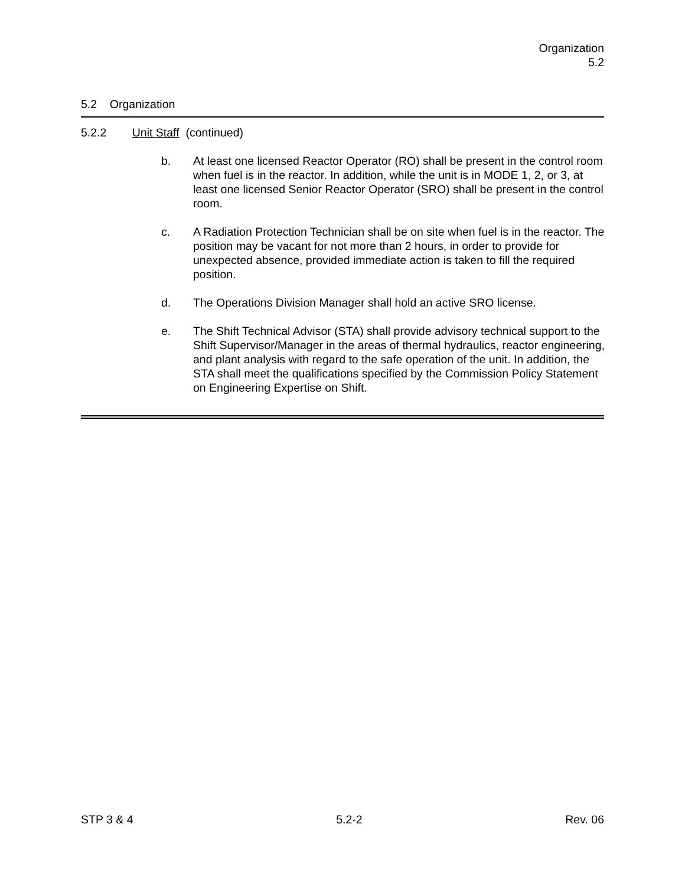Organization
5.2
5.2 Organization
5.2.2 Unit Staff (continued)
b. At least one licensed Reactor Operator (RO) shall be present in the control room when fuel is in the reactor. In addition, while the unit is in MODE 1, 2, or 3, at least one licensed Senior Reactor Operator (SRO) shall be present in the control room.
c. A Radiation Protection Technician shall be on site when fuel is in the reactor. The position may be vacant for not more than 2 hours, in order to provide for unexpected absence, provided immediate action is taken to fill the required position.
d. The Operations Division Manager shall hold an active SRO license.
e. The Shift Technical Advisor (STA) shall provide advisory technical support to the Shift Supervisor/Manager in the areas of thermal hydraulics, reactor engineering, and plant analysis with regard to the safe operation of the unit. In addition, the STA shall meet the qualifications specified by the Commission Policy Statement on Engineering Expertise on Shift.
STP 3 & 4 5.2-2 Rev. 06